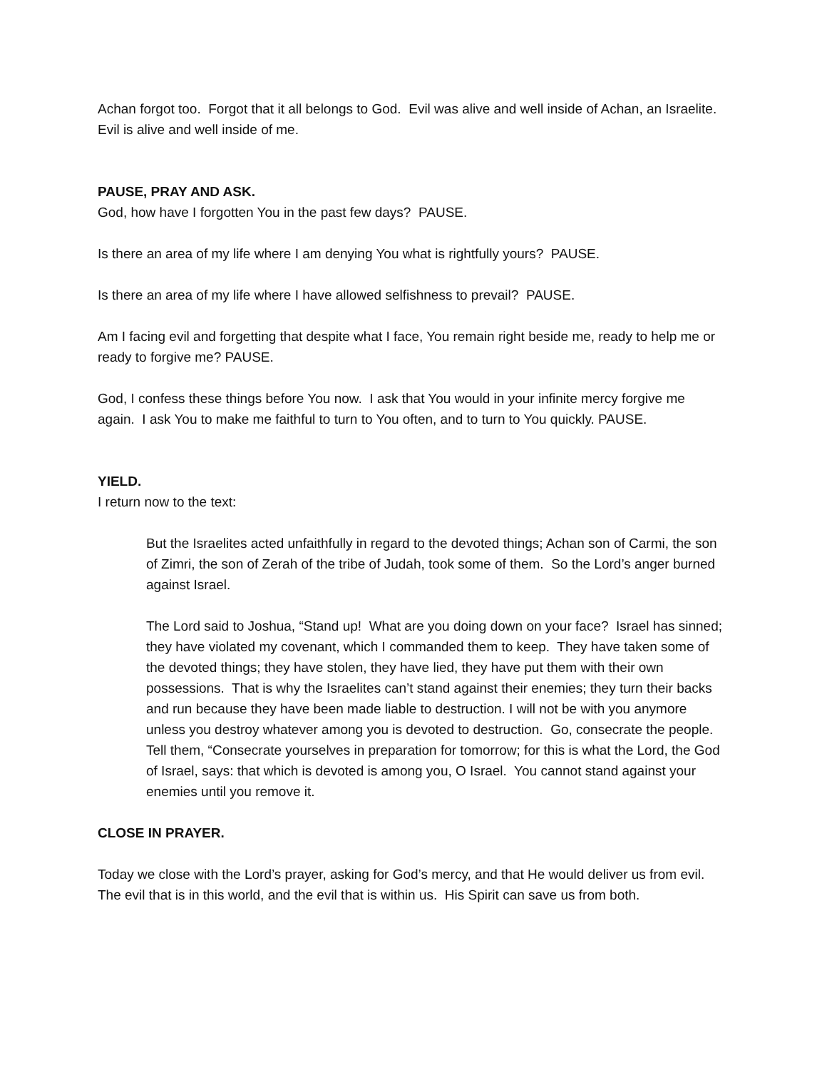Achan forgot too. Forgot that it all belongs to God. Evil was alive and well inside of Achan, an Israelite. Evil is alive and well inside of me.
PAUSE, PRAY AND ASK.
God, how have I forgotten You in the past few days? PAUSE.
Is there an area of my life where I am denying You what is rightfully yours? PAUSE.
Is there an area of my life where I have allowed selfishness to prevail? PAUSE.
Am I facing evil and forgetting that despite what I face, You remain right beside me, ready to help me or ready to forgive me? PAUSE.
God, I confess these things before You now. I ask that You would in your infinite mercy forgive me again. I ask You to make me faithful to turn to You often, and to turn to You quickly. PAUSE.
YIELD.
I return now to the text:
But the Israelites acted unfaithfully in regard to the devoted things; Achan son of Carmi, the son of Zimri, the son of Zerah of the tribe of Judah, took some of them. So the Lord’s anger burned against Israel.
The Lord said to Joshua, “Stand up! What are you doing down on your face? Israel has sinned; they have violated my covenant, which I commanded them to keep. They have taken some of the devoted things; they have stolen, they have lied, they have put them with their own possessions. That is why the Israelites can’t stand against their enemies; they turn their backs and run because they have been made liable to destruction. I will not be with you anymore unless you destroy whatever among you is devoted to destruction. Go, consecrate the people. Tell them, “Consecrate yourselves in preparation for tomorrow; for this is what the Lord, the God of Israel, says: that which is devoted is among you, O Israel. You cannot stand against your enemies until you remove it.
CLOSE IN PRAYER.
Today we close with the Lord’s prayer, asking for God’s mercy, and that He would deliver us from evil. The evil that is in this world, and the evil that is within us. His Spirit can save us from both.